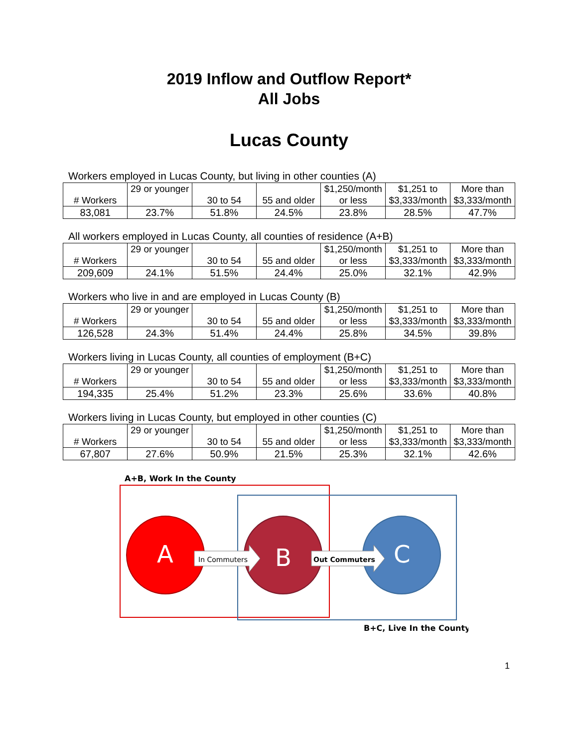2019 Inflow and Outflow Report*
All Jobs
Lucas County
Workers employed in Lucas County, but living in other counties (A)
| # Workers | 29 or younger | 30 to 54 | 55 and older | $1,250/month or less | $1,251 to $3,333/month | More than $3,333/month |
| 83,081 | 23.7% | 51.8% | 24.5% | 23.8% | 28.5% | 47.7% |
All workers employed in Lucas County, all counties of residence (A+B)
| # Workers | 29 or younger | 30 to 54 | 55 and older | $1,250/month or less | $1,251 to $3,333/month | More than $3,333/month |
| 209,609 | 24.1% | 51.5% | 24.4% | 25.0% | 32.1% | 42.9% |
Workers who live in and are employed in Lucas County (B)
| # Workers | 29 or younger | 30 to 54 | 55 and older | $1,250/month or less | $1,251 to $3,333/month | More than $3,333/month |
| 126,528 | 24.3% | 51.4% | 24.4% | 25.8% | 34.5% | 39.8% |
Workers living in Lucas County, all counties of employment (B+C)
| # Workers | 29 or younger | 30 to 54 | 55 and older | $1,250/month or less | $1,251 to $3,333/month | More than $3,333/month |
| 194,335 | 25.4% | 51.2% | 23.3% | 25.6% | 33.6% | 40.8% |
Workers living in Lucas County, but employed in other counties (C)
| # Workers | 29 or younger | 30 to 54 | 55 and older | $1,250/month or less | $1,251 to $3,333/month | More than $3,333/month |
| 67,807 | 27.6% | 50.9% | 21.5% | 25.3% | 32.1% | 42.6% |
A
B
C
In Commuters
Out Commuters
A+B, Work In the County
B+C, Live In the County
1